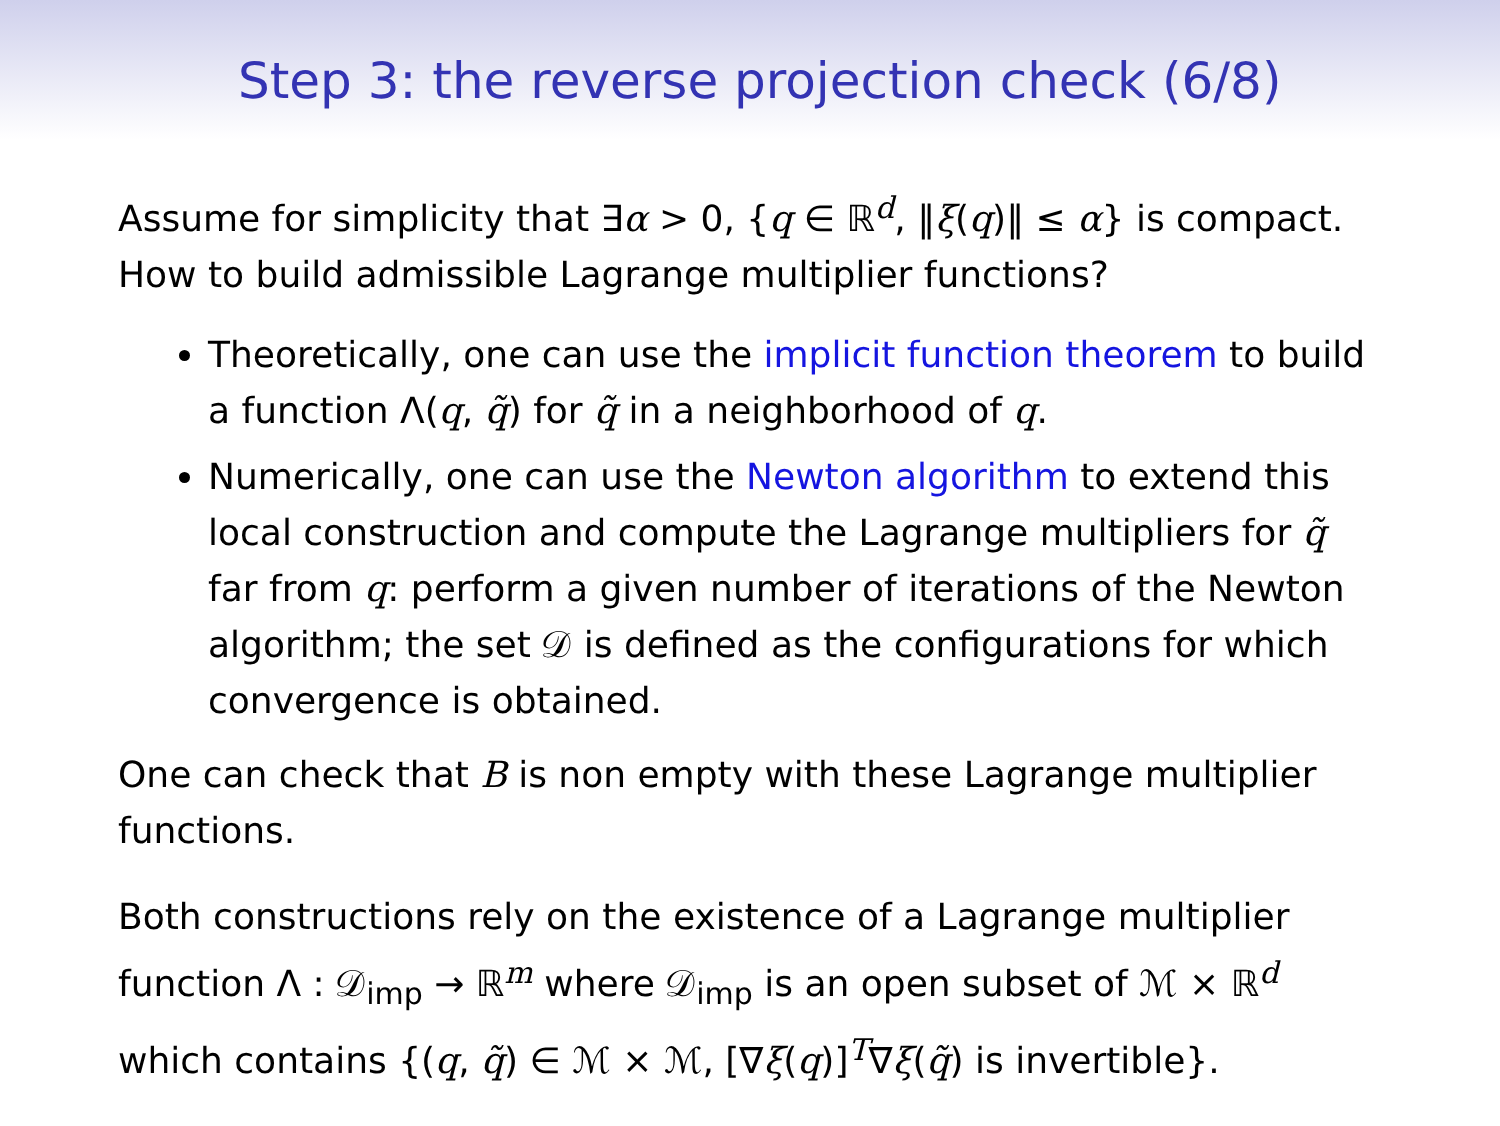Step 3: the reverse projection check (6/8)
Assume for simplicity that ∃α > 0, {q ∈ ℝ<sup>d</sup>, ‖ξ(q)‖ ≤ α} is compact. How to build admissible Lagrange multiplier functions?
Theoretically, one can use the implicit function theorem to build a function Λ(q, q̃) for q̃ in a neighborhood of q.
Numerically, one can use the Newton algorithm to extend this local construction and compute the Lagrange multipliers for q̃ far from q: perform a given number of iterations of the Newton algorithm; the set 𝒟 is defined as the configurations for which convergence is obtained.
One can check that B is non empty with these Lagrange multiplier functions.
Both constructions rely on the existence of a Lagrange multiplier function Λ : 𝒟<sub>imp</sub> → ℝ<sup>m</sup> where 𝒟<sub>imp</sub> is an open subset of ℳ × ℝ<sup>d</sup> which contains {(q, q̃) ∈ ℳ × ℳ, [∇ξ(q)]<sup>T</sup>∇ξ(q̃) is invertible}.